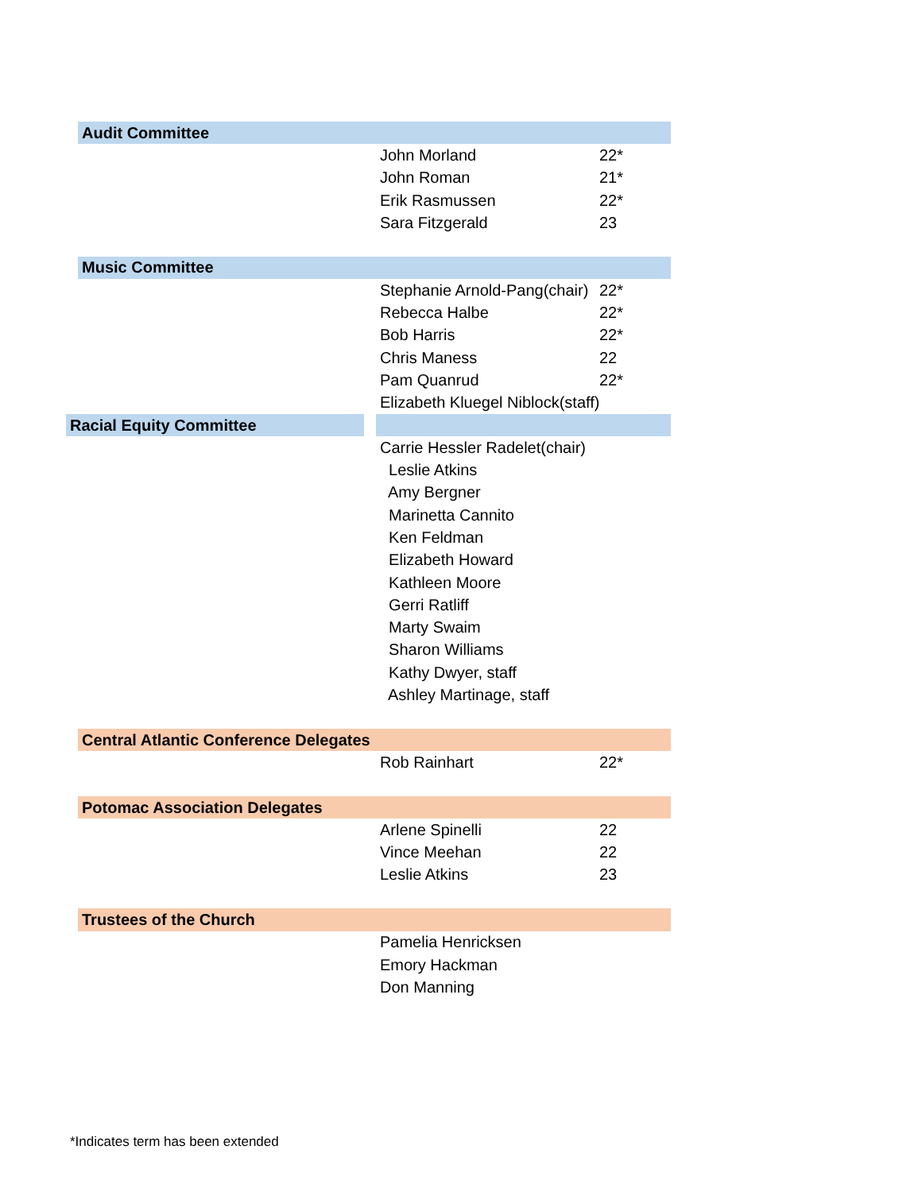| Audit Committee | | |
| | John Morland | 22* |
| | John Roman | 21* |
| | Erik Rasmussen | 22* |
| | Sara Fitzgerald | 23 |
| Music Committee | | |
| | Stephanie Arnold-Pang(chair) | 22* |
| | Rebecca Halbe | 22* |
| | Bob Harris | 22* |
| | Chris Maness | 22 |
| | Pam Quanrud | 22* |
| | Elizabeth Kluegel Niblock(staff) | |
| Racial Equity Committee | | |
| | Carrie Hessler Radelet(chair) | |
| | Leslie Atkins | |
| | Amy Bergner | |
| | Marinetta Cannito | |
| | Ken Feldman | |
| | Elizabeth Howard | |
| | Kathleen Moore | |
| | Gerri Ratliff | |
| | Marty Swaim | |
| | Sharon Williams | |
| | Kathy Dwyer, staff | |
| | Ashley Martinage, staff | |
| Central Atlantic Conference Delegates | | |
| | Rob Rainhart | 22* |
| Potomac Association Delegates | | |
| | Arlene Spinelli | 22 |
| | Vince Meehan | 22 |
| | Leslie Atkins | 23 |
| Trustees of the Church | | |
| | Pamelia Henricksen | |
| | Emory Hackman | |
| | Don Manning | |
*Indicates term has been extended